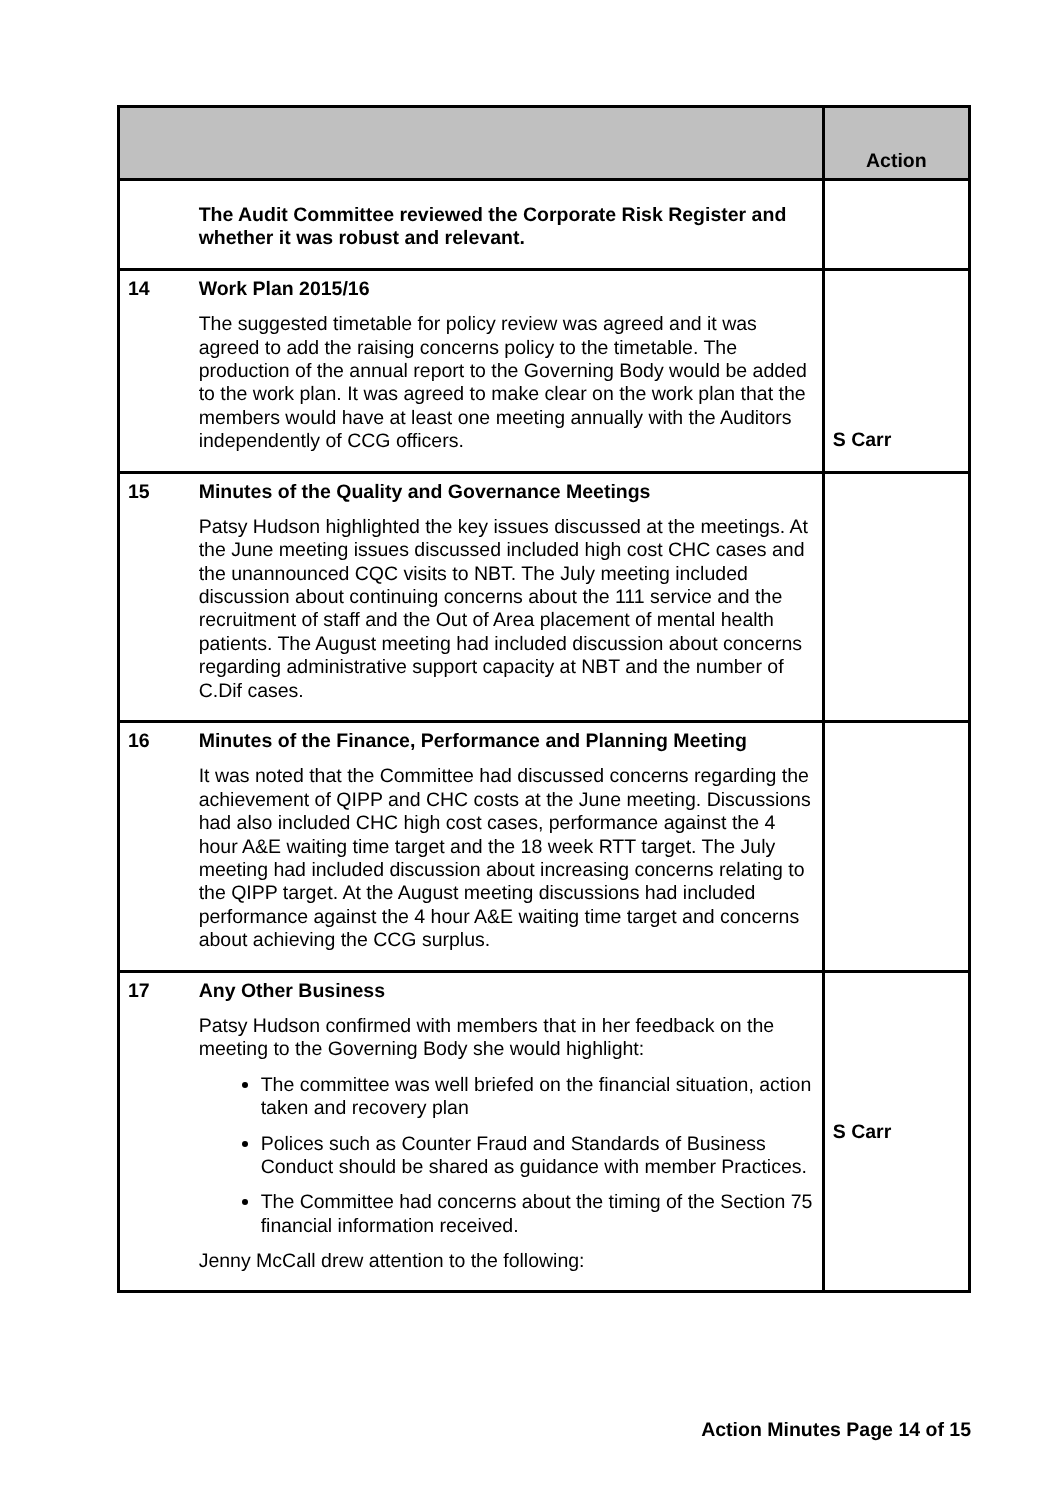| | | Action |
| --- | --- | --- |
| | The Audit Committee reviewed the Corporate Risk Register and whether it was robust and relevant. | |
| 14 | Work Plan 2015/16 The suggested timetable for policy review was agreed and it was agreed to add the raising concerns policy to the timetable. The production of the annual report to the Governing Body would be added to the work plan. It was agreed to make clear on the work plan that the members would have at least one meeting annually with the Auditors independently of CCG officers. | S Carr |
| 15 | Minutes of the Quality and Governance Meetings Patsy Hudson highlighted the key issues discussed at the meetings. At the June meeting issues discussed included high cost CHC cases and the unannounced CQC visits to NBT. The July meeting included discussion about continuing concerns about the 111 service and the recruitment of staff and the Out of Area placement of mental health patients. The August meeting had included discussion about concerns regarding administrative support capacity at NBT and the number of C.Dif cases. | |
| 16 | Minutes of the Finance, Performance and Planning Meeting It was noted that the Committee had discussed concerns regarding the achievement of QIPP and CHC costs at the June meeting. Discussions had also included CHC high cost cases, performance against the 4 hour A&E waiting time target and the 18 week RTT target. The July meeting had included discussion about increasing concerns relating to the QIPP target. At the August meeting discussions had included performance against the 4 hour A&E waiting time target and concerns about achieving the CCG surplus. | |
| 17 | Any Other Business Patsy Hudson confirmed with members that in her feedback on the meeting to the Governing Body she would highlight: The committee was well briefed on the financial situation, action taken and recovery plan Polices such as Counter Fraud and Standards of Business Conduct should be shared as guidance with member Practices. The Committee had concerns about the timing of the Section 75 financial information received. Jenny McCall drew attention to the following: | S Carr |
Action Minutes Page 14 of 15